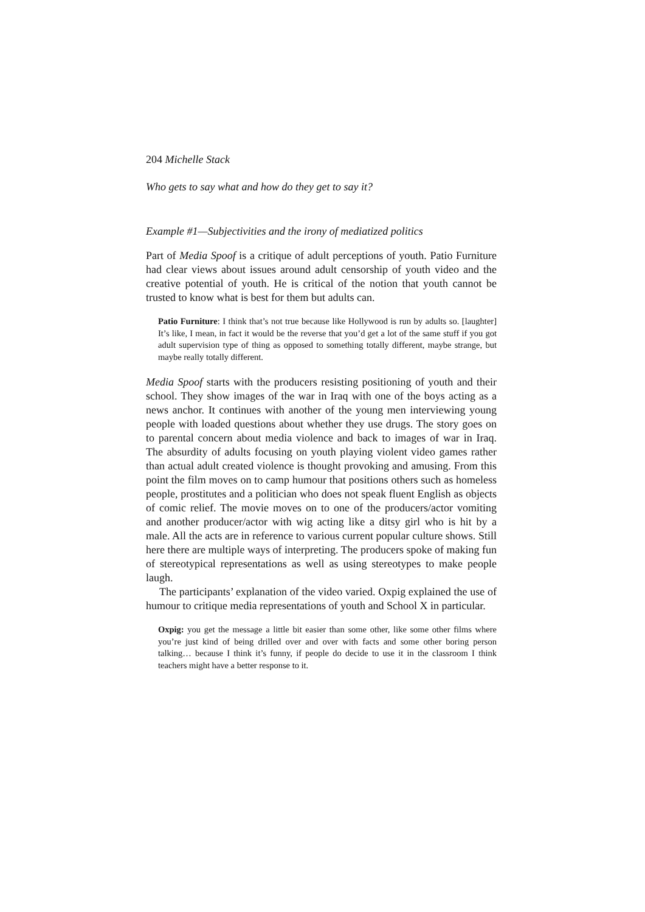204 Michelle Stack
Who gets to say what and how do they get to say it?
Example #1—Subjectivities and the irony of mediatized politics
Part of Media Spoof is a critique of adult perceptions of youth. Patio Furniture had clear views about issues around adult censorship of youth video and the creative potential of youth. He is critical of the notion that youth cannot be trusted to know what is best for them but adults can.
Patio Furniture: I think that’s not true because like Hollywood is run by adults so. [laughter] It’s like, I mean, in fact it would be the reverse that you’d get a lot of the same stuff if you got adult supervision type of thing as opposed to something totally different, maybe strange, but maybe really totally different.
Media Spoof starts with the producers resisting positioning of youth and their school. They show images of the war in Iraq with one of the boys acting as a news anchor. It continues with another of the young men interviewing young people with loaded questions about whether they use drugs. The story goes on to parental concern about media violence and back to images of war in Iraq. The absurdity of adults focusing on youth playing violent video games rather than actual adult created violence is thought provoking and amusing. From this point the film moves on to camp humour that positions others such as homeless people, prostitutes and a politician who does not speak fluent English as objects of comic relief. The movie moves on to one of the producers/actor vomiting and another producer/actor with wig acting like a ditsy girl who is hit by a male. All the acts are in reference to various current popular culture shows. Still here there are multiple ways of interpreting. The producers spoke of making fun of stereotypical representations as well as using stereotypes to make people laugh.
The participants’ explanation of the video varied. Oxpig explained the use of humour to critique media representations of youth and School X in particular.
Oxpig: you get the message a little bit easier than some other, like some other films where you’re just kind of being drilled over and over with facts and some other boring person talking… because I think it’s funny, if people do decide to use it in the classroom I think teachers might have a better response to it.